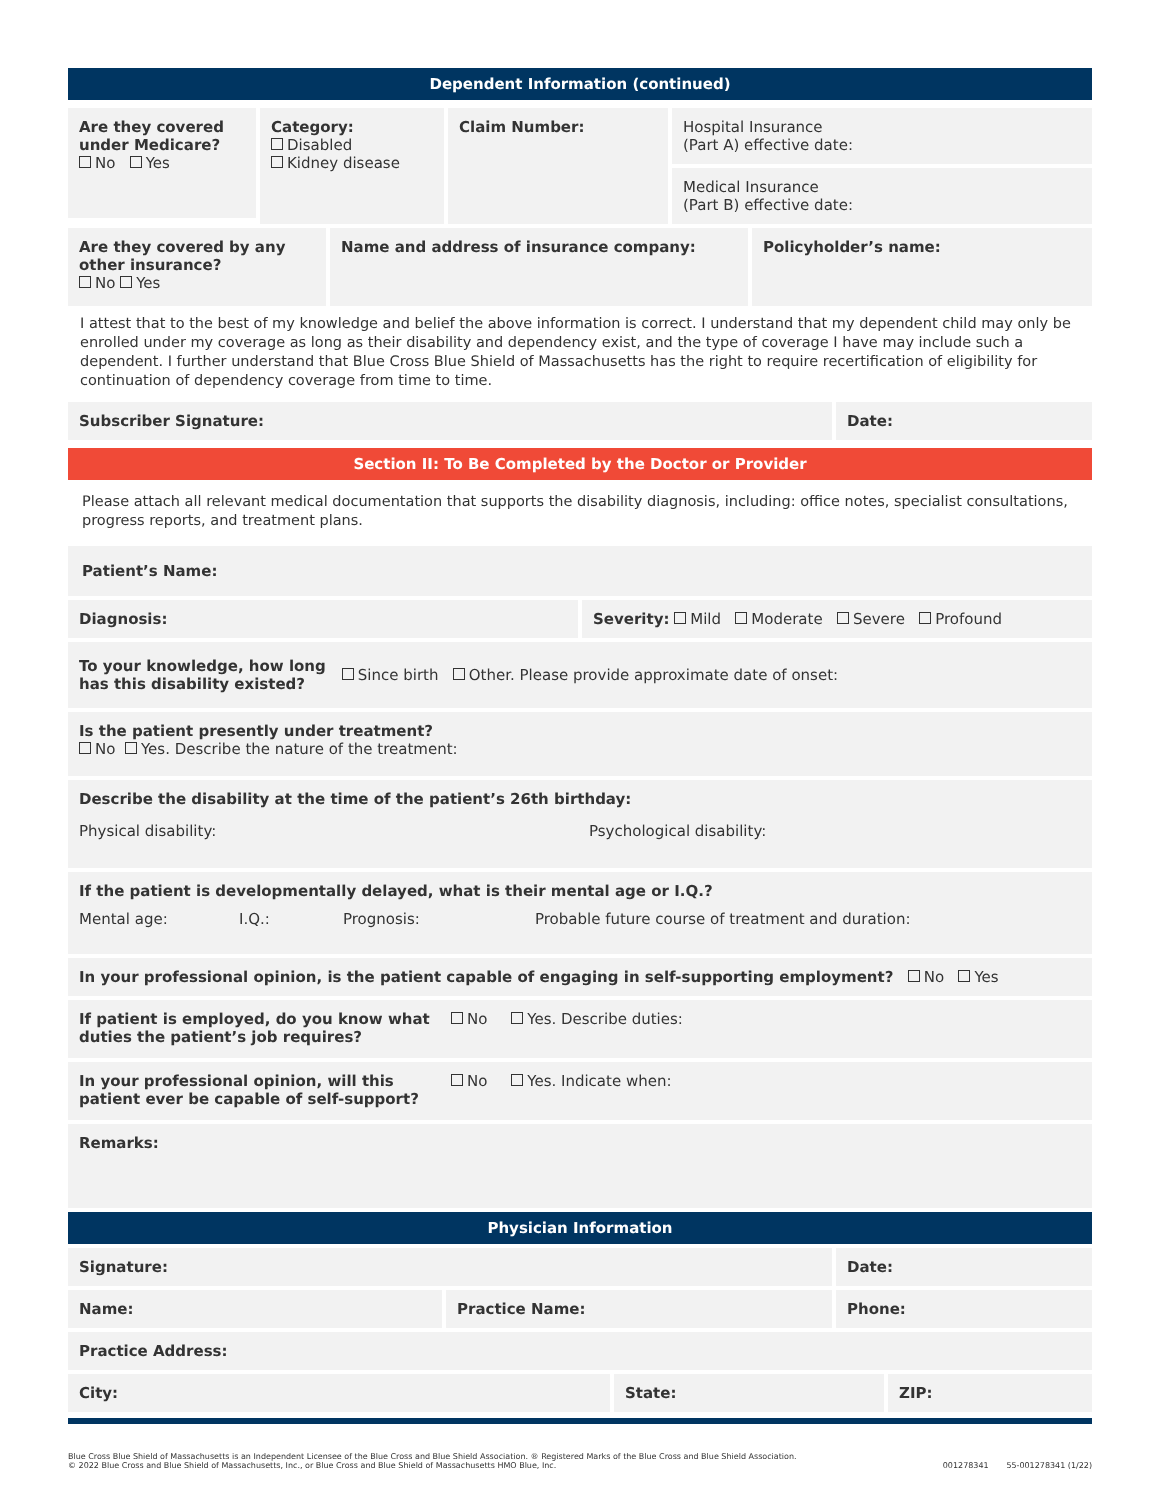Dependent Information (continued)
Are they covered under Medicare?
No Yes
Category:
Disabled
Kidney disease
Claim Number: Hospital Insurance
(Part A) effective date:
Medical Insurance
(Part B) effective date:
Are they covered by any other insurance?
No Yes
Name and address of insurance company: Policyholder’s name:
I attest that to the best of my knowledge and belief the above information is correct. I understand that my dependent child may only be enrolled under my coverage as long as their disability and dependency exist, and the type of coverage I have may include such a dependent. I further understand that Blue Cross Blue Shield of Massachusetts has the right to require recertification of eligibility for continuation of dependency coverage from time to time.
Subscriber Signature: Date:
Section II: To Be Completed by the Doctor or Provider
Please attach all relevant medical documentation that supports the disability diagnosis, including: office notes, specialist consultations, progress reports, and treatment plans.
Patient’s Name:
Diagnosis: Severity: Mild Moderate Severe Profound
To your knowledge, how long
has this disability existed? Since birth Other. Please provide approximate date of onset:
Is the patient presently under treatment?
No Yes. Describe the nature of the treatment:
Describe the disability at the time of the patient’s 26th birthday:
Physical disability: Psychological disability:
If the patient is developmentally delayed, what is their mental age or I.Q.?
Mental age: I.Q.: Prognosis: Probable future course of treatment and duration:
In your professional opinion, is the patient capable of engaging in self-supporting employment? No Yes
If patient is employed, do you know what duties the patient’s job requires? No Yes. Describe duties:
In your professional opinion, will this patient ever be capable of self-support? No Yes. Indicate when:
Remarks:
Physician Information
Signature: Date:
Name: Practice Name: Phone:
Practice Address:
City: State: ZIP:
Blue Cross Blue Shield of Massachusetts is an Independent Licensee of the Blue Cross and Blue Shield Association. ® Registered Marks of the Blue Cross and Blue Shield Association.
© 2022 Blue Cross and Blue Shield of Massachusetts, Inc., or Blue Cross and Blue Shield of Massachusetts HMO Blue, Inc.
001278341 55-001278341 (1/22)